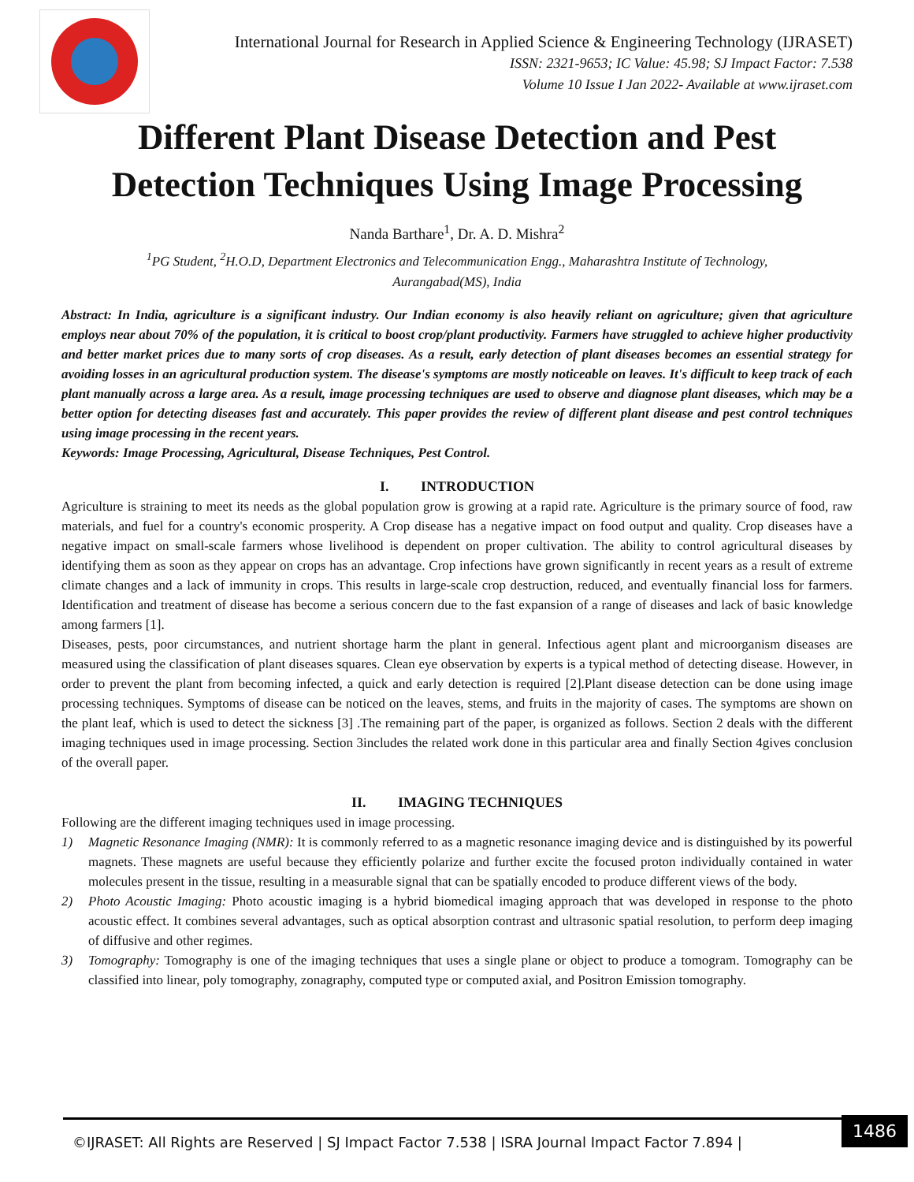International Journal for Research in Applied Science & Engineering Technology (IJRASET)
ISSN: 2321-9653; IC Value: 45.98; SJ Impact Factor: 7.538
Volume 10 Issue I Jan 2022- Available at www.ijraset.com
Different Plant Disease Detection and Pest
Detection Techniques Using Image Processing
Nanda Barthare<sup>1</sup>, Dr. A. D. Mishra<sup>2</sup>
<sup>1</sup> PG Student, <sup>2</sup>H.O.D, Department Electronics and Telecommunication Engg., Maharashtra Institute of Technology,
Aurangabad(MS), India
Abstract: In India, agriculture is a significant industry. Our Indian economy is also heavily reliant on agriculture; given that agriculture employs near about 70% of the population, it is critical to boost crop/plant productivity. Farmers have struggled to achieve higher productivity and better market prices due to many sorts of crop diseases. As a result, early detection of plant diseases becomes an essential strategy for avoiding losses in an agricultural production system. The disease's symptoms are mostly noticeable on leaves. It's difficult to keep track of each plant manually across a large area. As a result, image processing techniques are used to observe and diagnose plant diseases, which may be a better option for detecting diseases fast and accurately. This paper provides the review of different plant disease and pest control techniques using image processing in the recent years.
Keywords: Image Processing, Agricultural, Disease Techniques, Pest Control.
I. INTRODUCTION
Agriculture is straining to meet its needs as the global population grow is growing at a rapid rate. Agriculture is the primary source of food, raw materials, and fuel for a country's economic prosperity. A Crop disease has a negative impact on food output and quality. Crop diseases have a negative impact on small-scale farmers whose livelihood is dependent on proper cultivation. The ability to control agricultural diseases by identifying them as soon as they appear on crops has an advantage. Crop infections have grown significantly in recent years as a result of extreme climate changes and a lack of immunity in crops. This results in large-scale crop destruction, reduced, and eventually financial loss for farmers. Identification and treatment of disease has become a serious concern due to the fast expansion of a range of diseases and lack of basic knowledge among farmers [1].
Diseases, pests, poor circumstances, and nutrient shortage harm the plant in general. Infectious agent plant and microorganism diseases are measured using the classification of plant diseases squares. Clean eye observation by experts is a typical method of detecting disease. However, in order to prevent the plant from becoming infected, a quick and early detection is required [2].Plant disease detection can be done using image processing techniques. Symptoms of disease can be noticed on the leaves, stems, and fruits in the majority of cases. The symptoms are shown on the plant leaf, which is used to detect the sickness [3] .The remaining part of the paper, is organized as follows. Section 2 deals with the different imaging techniques used in image processing. Section 3includes the related work done in this particular area and finally Section 4gives conclusion of the overall paper.
II. IMAGING TECHNIQUES
Following are the different imaging techniques used in image processing.
1) Magnetic Resonance Imaging (NMR): It is commonly referred to as a magnetic resonance imaging device and is distinguished by its powerful magnets. These magnets are useful because they efficiently polarize and further excite the focused proton individually contained in water molecules present in the tissue, resulting in a measurable signal that can be spatially encoded to produce different views of the body.
2) Photo Acoustic Imaging: Photo acoustic imaging is a hybrid biomedical imaging approach that was developed in response to the photo acoustic effect. It combines several advantages, such as optical absorption contrast and ultrasonic spatial resolution, to perform deep imaging of diffusive and other regimes.
3) Tomography: Tomography is one of the imaging techniques that uses a single plane or object to produce a tomogram. Tomography can be classified into linear, poly tomography, zonagraphy, computed type or computed axial, and Positron Emission tomography.
©IJRASET: All Rights are Reserved | SJ Impact Factor 7.538 | ISRA Journal Impact Factor 7.894 |
1486